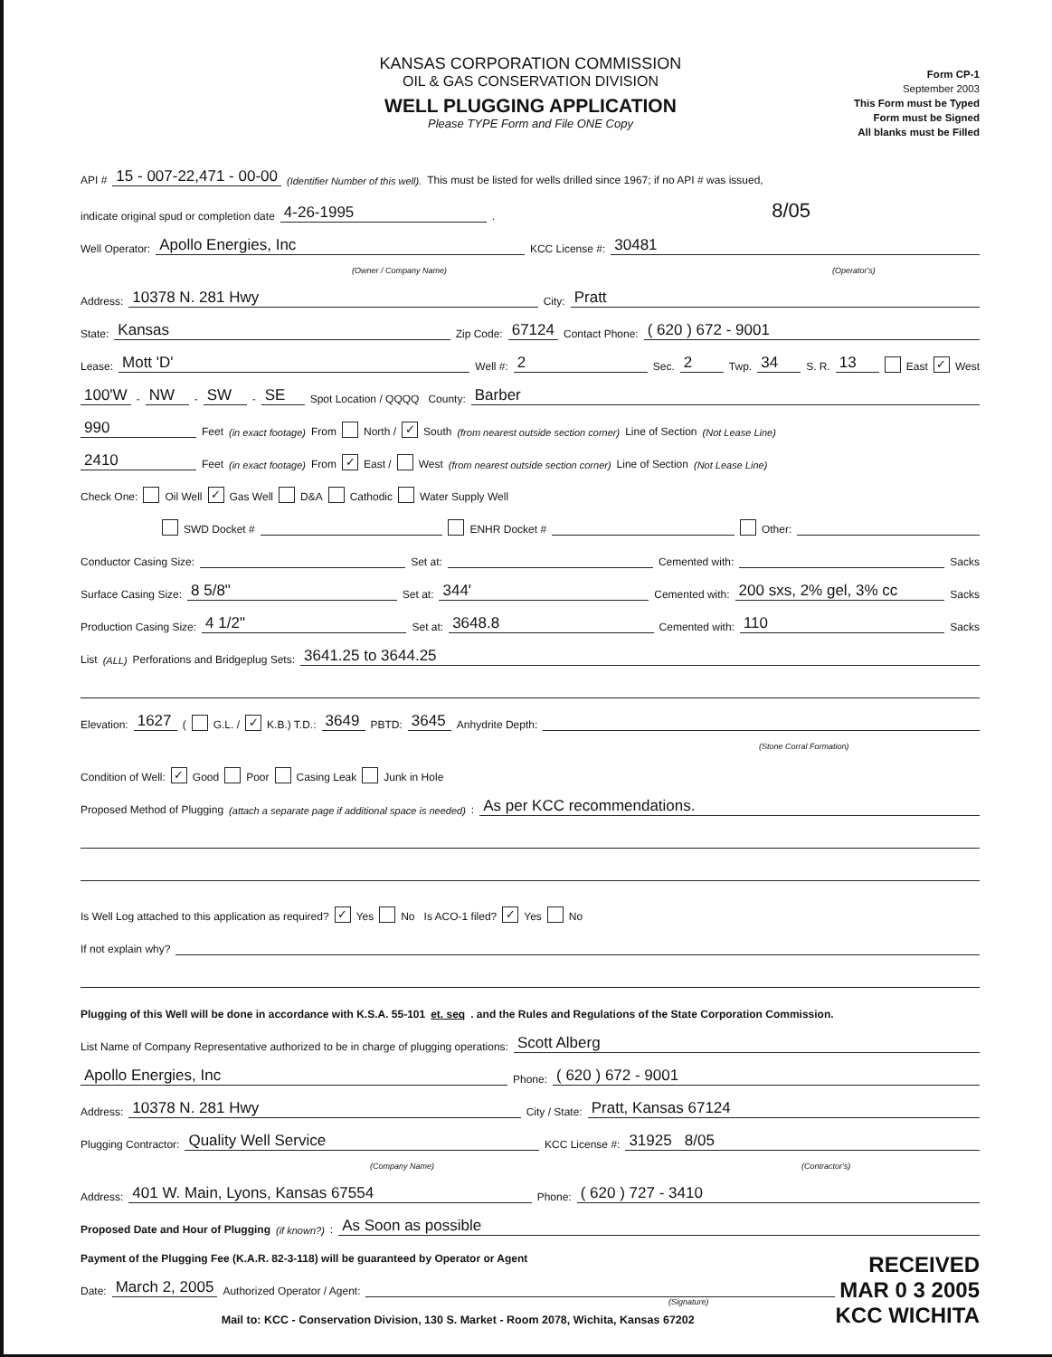KANSAS CORPORATION COMMISSION
OIL & GAS CONSERVATION DIVISION
WELL PLUGGING APPLICATION
Please TYPE Form and File ONE Copy
Form CP-1
September 2003
This Form must be Typed
Form must be Signed
All blanks must be Filled
API # 15 - 007-22,471 - 00-00 (Identifier Number of this well). This must be listed for wells drilled since 1967; if no API # was issued,
indicate original spud or completion date 4-26-1995. 8/05
Well Operator: Apollo Energies, Inc KCC License #: 30481
(Owner / Company Name) (Operator's)
Address: 10378 N. 281 Hwy City: Pratt
State: Kansas Zip Code: 67124 Contact Phone: ( 620 ) 672 - 9001
Lease: Mott 'D' Well #: 2 Sec. 2 Twp. 34 S. R. 13 East ✓ West
100'W - NW - SW - SE Spot Location / QQQQ County: Barber
990 Feet (in exact footage) From North / ✓ South (from nearest outside section corner) Line of Section (Not Lease Line)
2410 Feet (in exact footage) From ✓ East / West (from nearest outside section corner) Line of Section (Not Lease Line)
Check One: Oil Well ✓ Gas Well D&A Cathodic Water Supply Well
SWD Docket # ENHR Docket # Other:
Conductor Casing Size: Set at: Cemented with: Sacks
Surface Casing Size: 8 5/8" Set at: 344' Cemented with: 200 sxs, 2% gel, 3% cc Sacks
Production Casing Size: 4 1/2" Set at: 3648.8 Cemented with: 110 Sacks
List (ALL) Perforations and Bridgeplug Sets: 3641.25 to 3644.25
Elevation: 1627 ( G.L. / ✓ K.B.) T.D.: 3649 PBTD: 3645 Anhydrite Depth:
(Stone Corral Formation)
Condition of Well: ✓ Good Poor Casing Leak Junk in Hole
Proposed Method of Plugging (attach a separate page if additional space is needed): As per KCC recommendations.
Is Well Log attached to this application as required? ✓ Yes No Is ACO-1 filed? ✓ Yes No
If not explain why?
Plugging of this Well will be done in accordance with K.S.A. 55-101 et. seq. and the Rules and Regulations of the State Corporation Commission.
List Name of Company Representative authorized to be in charge of plugging operations: Scott Alberg
Apollo Energies, Inc Phone: ( 620 ) 672 - 9001
Address: 10378 N. 281 Hwy City / State: Pratt, Kansas 67124
Plugging Contractor: Quality Well Service KCC License #: 31925 8/05
(Company Name) (Contractor's)
Address: 401 W. Main, Lyons, Kansas 67554 Phone: ( 620 ) 727 - 3410
Proposed Date and Hour of Plugging (if known?): As Soon as possible
Payment of the Plugging Fee (K.A.R. 82-3-118) will be guaranteed by Operator or Agent
Date: March 2, 2005 Authorized Operator / Agent:
(Signature)
Mail to: KCC - Conservation Division, 130 S. Market - Room 2078, Wichita, Kansas 67202
RECEIVED
MAR 0 3 2005
KCC WICHITA